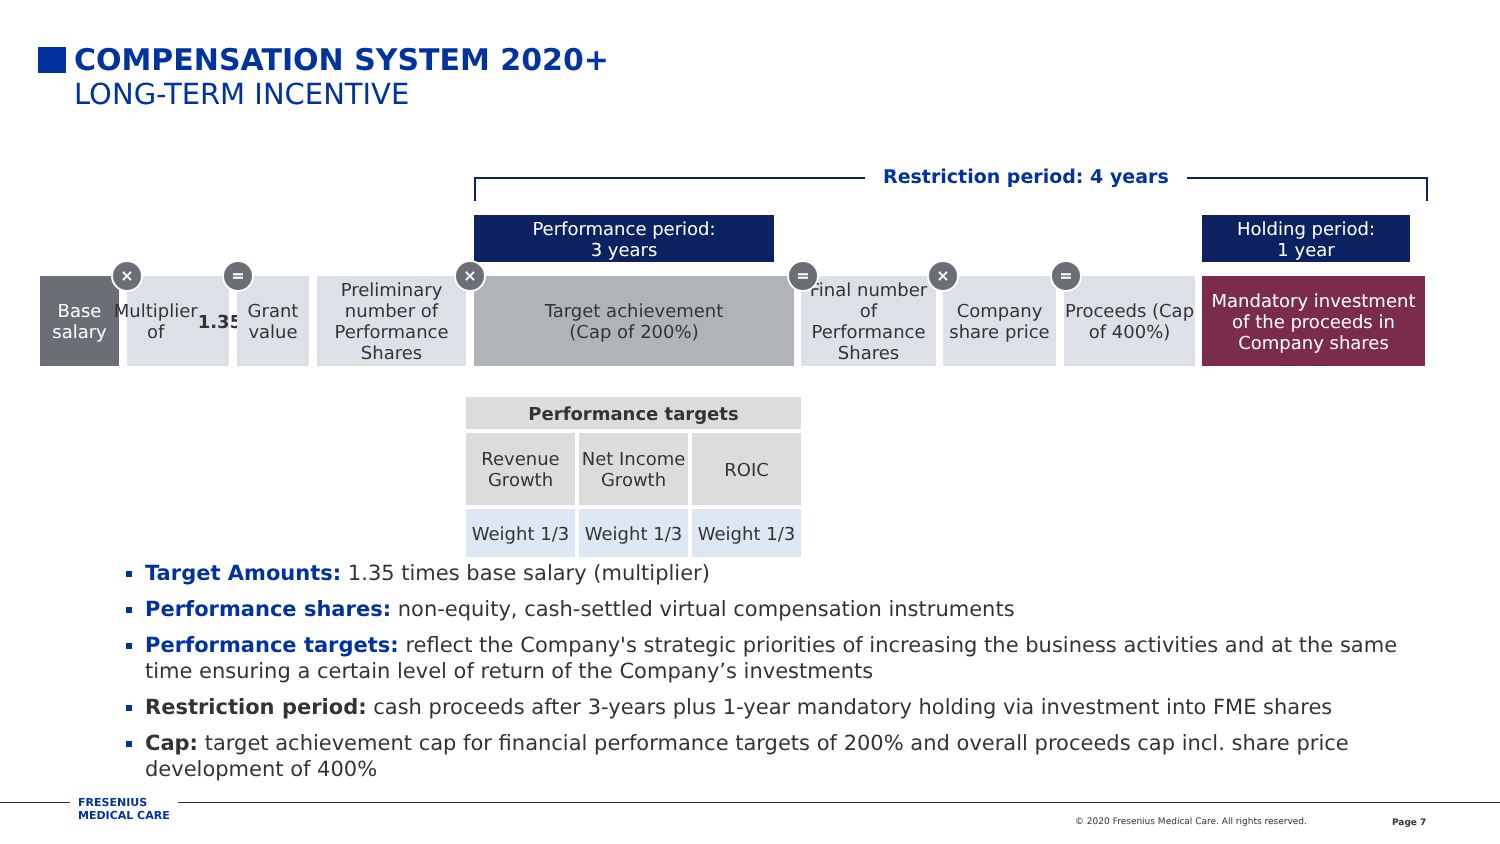COMPENSATION SYSTEM 2020+
LONG-TERM INCENTIVE
Restriction period: 4 years
Performance period:
3 years
Holding period:
1 year
Base salary
Multiplier
of 1.35
Grant value
Preliminary number of Performance Shares
Target achievement
(Cap of 200%)
Final number of Performance Shares
Company share price
Proceeds (Cap of 400%)
Mandatory investment of the proceeds in Company shares
× = × = × =
| Performance targets | | |
| --- | --- | --- |
| Revenue Growth | Net Income Growth | ROIC |
| Weight 1/3 | Weight 1/3 | Weight 1/3 |
Target Amounts: 1.35 times base salary (multiplier)
Performance shares: non-equity, cash-settled virtual compensation instruments
Performance targets: reflect the Company's strategic priorities of increasing the business activities and at the same time ensuring a certain level of return of the Company’s investments
Restriction period: cash proceeds after 3-years plus 1-year mandatory holding via investment into FME shares
Cap: target achievement cap for financial performance targets of 200% and overall proceeds cap incl. share price development of 400%
FRESENIUS
MEDICAL CARE
© 2020 Fresenius Medical Care. All rights reserved.
Page 7